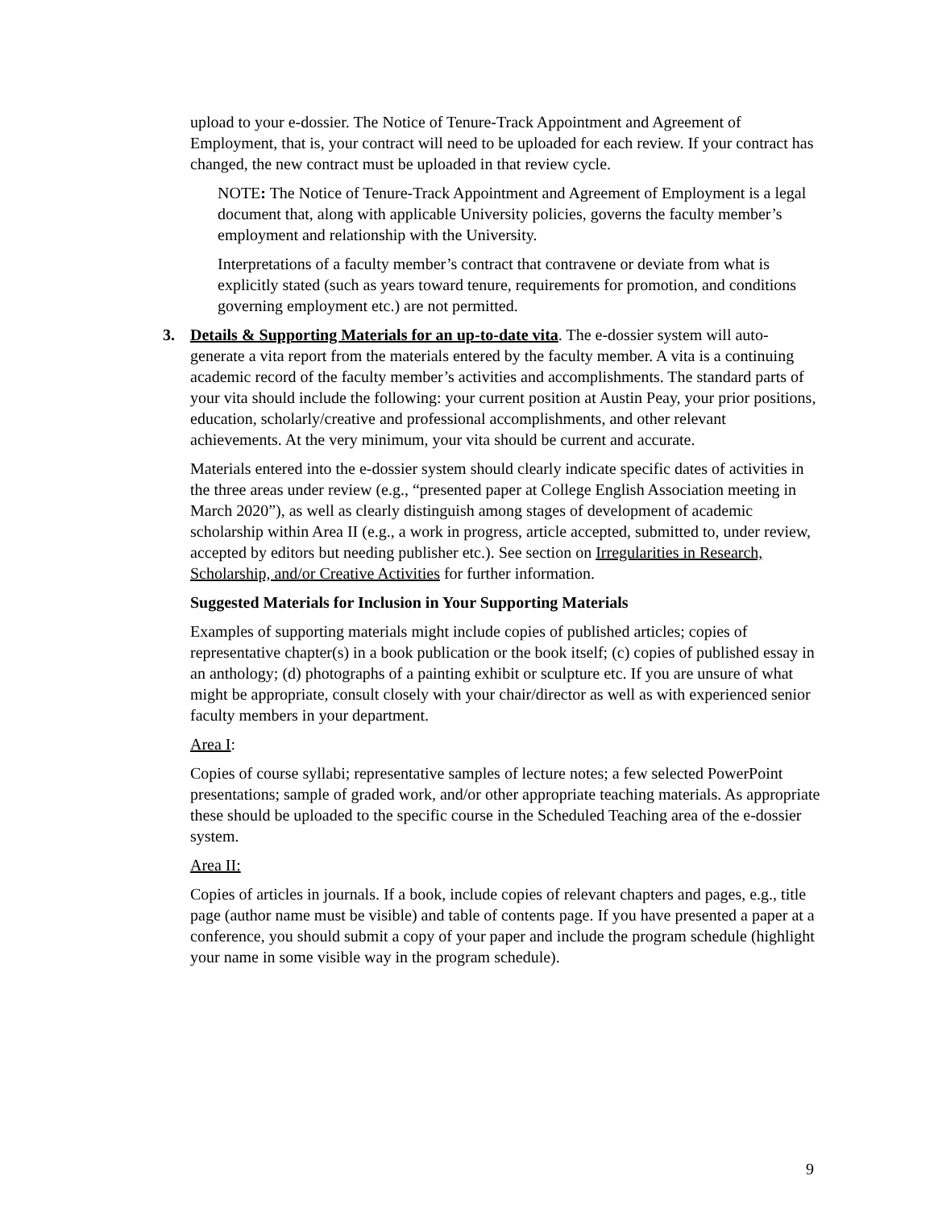upload to your e-dossier. The Notice of Tenure-Track Appointment and Agreement of Employment, that is, your contract will need to be uploaded for each review. If your contract has changed, the new contract must be uploaded in that review cycle.
NOTE: The Notice of Tenure-Track Appointment and Agreement of Employment is a legal document that, along with applicable University policies, governs the faculty member’s employment and relationship with the University.
Interpretations of a faculty member’s contract that contravene or deviate from what is explicitly stated (such as years toward tenure, requirements for promotion, and conditions governing employment etc.) are not permitted.
3. Details & Supporting Materials for an up-to-date vita. The e-dossier system will auto-generate a vita report from the materials entered by the faculty member. A vita is a continuing academic record of the faculty member’s activities and accomplishments. The standard parts of your vita should include the following: your current position at Austin Peay, your prior positions, education, scholarly/creative and professional accomplishments, and other relevant achievements. At the very minimum, your vita should be current and accurate.
Materials entered into the e-dossier system should clearly indicate specific dates of activities in the three areas under review (e.g., “presented paper at College English Association meeting in March 2020”), as well as clearly distinguish among stages of development of academic scholarship within Area II (e.g., a work in progress, article accepted, submitted to, under review, accepted by editors but needing publisher etc.). See section on Irregularities in Research, Scholarship, and/or Creative Activities for further information.
Suggested Materials for Inclusion in Your Supporting Materials
Examples of supporting materials might include copies of published articles; copies of representative chapter(s) in a book publication or the book itself; (c) copies of published essay in an anthology; (d) photographs of a painting exhibit or sculpture etc. If you are unsure of what might be appropriate, consult closely with your chair/director as well as with experienced senior faculty members in your department.
Area I:
Copies of course syllabi; representative samples of lecture notes; a few selected PowerPoint presentations; sample of graded work, and/or other appropriate teaching materials. As appropriate these should be uploaded to the specific course in the Scheduled Teaching area of the e-dossier system.
Area II:
Copies of articles in journals. If a book, include copies of relevant chapters and pages, e.g., title page (author name must be visible) and table of contents page. If you have presented a paper at a conference, you should submit a copy of your paper and include the program schedule (highlight your name in some visible way in the program schedule).
9